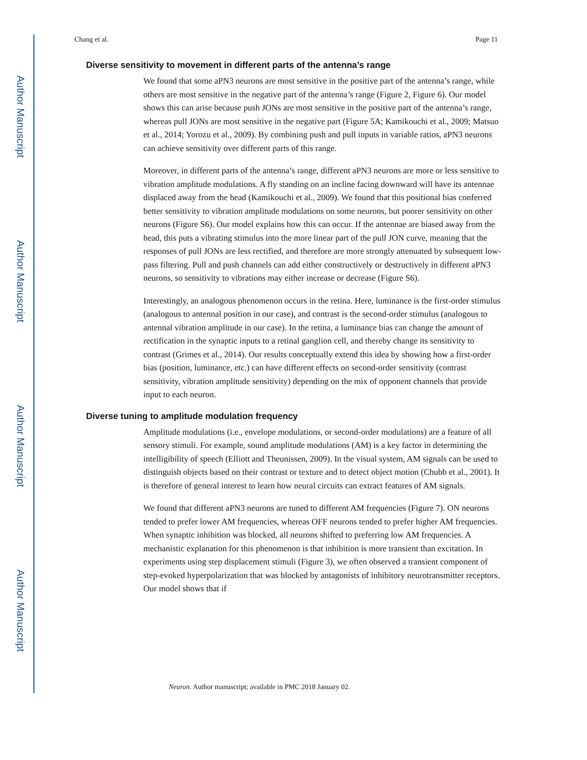Author Manuscript
Author Manuscript
Author Manuscript
Author Manuscript
Chang et al. Page 11
Diverse sensitivity to movement in different parts of the antenna’s range
We found that some aPN3 neurons are most sensitive in the positive part of the antenna’s range, while others are most sensitive in the negative part of the antenna’s range (Figure 2, Figure 6). Our model shows this can arise because push JONs are most sensitive in the positive part of the antenna’s range, whereas pull JONs are most sensitive in the negative part (Figure 5A; Kamikouchi et al., 2009; Matsuo et al., 2014; Yorozu et al., 2009). By combining push and pull inputs in variable ratios, aPN3 neurons can achieve sensitivity over different parts of this range.
Moreover, in different parts of the antenna’s range, different aPN3 neurons are more or less sensitive to vibration amplitude modulations. A fly standing on an incline facing downward will have its antennae displaced away from the head (Kamikouchi et al., 2009). We found that this positional bias conferred better sensitivity to vibration amplitude modulations on some neurons, but poorer sensitivity on other neurons (Figure S6). Our model explains how this can occur. If the antennae are biased away from the head, this puts a vibrating stimulus into the more linear part of the pull JON curve, meaning that the responses of pull JONs are less rectified, and therefore are more strongly attenuated by subsequent low-pass filtering. Pull and push channels can add either constructively or destructively in different aPN3 neurons, so sensitivity to vibrations may either increase or decrease (Figure S6).
Interestingly, an analogous phenomenon occurs in the retina. Here, luminance is the first-order stimulus (analogous to antennal position in our case), and contrast is the second-order stimulus (analogous to antennal vibration amplitude in our case). In the retina, a luminance bias can change the amount of rectification in the synaptic inputs to a retinal ganglion cell, and thereby change its sensitivity to contrast (Grimes et al., 2014). Our results conceptually extend this idea by showing how a first-order bias (position, luminance, etc.) can have different effects on second-order sensitivity (contrast sensitivity, vibration amplitude sensitivity) depending on the mix of opponent channels that provide input to each neuron.
Diverse tuning to amplitude modulation frequency
Amplitude modulations (i.e., envelope modulations, or second-order modulations) are a feature of all sensory stimuli. For example, sound amplitude modulations (AM) is a key factor in determining the intelligibility of speech (Elliott and Theunissen, 2009). In the visual system, AM signals can be used to distinguish objects based on their contrast or texture and to detect object motion (Chubb et al., 2001). It is therefore of general interest to learn how neural circuits can extract features of AM signals.
We found that different aPN3 neurons are tuned to different AM frequencies (Figure 7). ON neurons tended to prefer lower AM frequencies, whereas OFF neurons tended to prefer higher AM frequencies. When synaptic inhibition was blocked, all neurons shifted to preferring low AM frequencies. A mechanistic explanation for this phenomenon is that inhibition is more transient than excitation. In experiments using step displacement stimuli (Figure 3), we often observed a transient component of step-evoked hyperpolarization that was blocked by antagonists of inhibitory neurotransmitter receptors. Our model shows that if
Neuron. Author manuscript; available in PMC 2018 January 02.